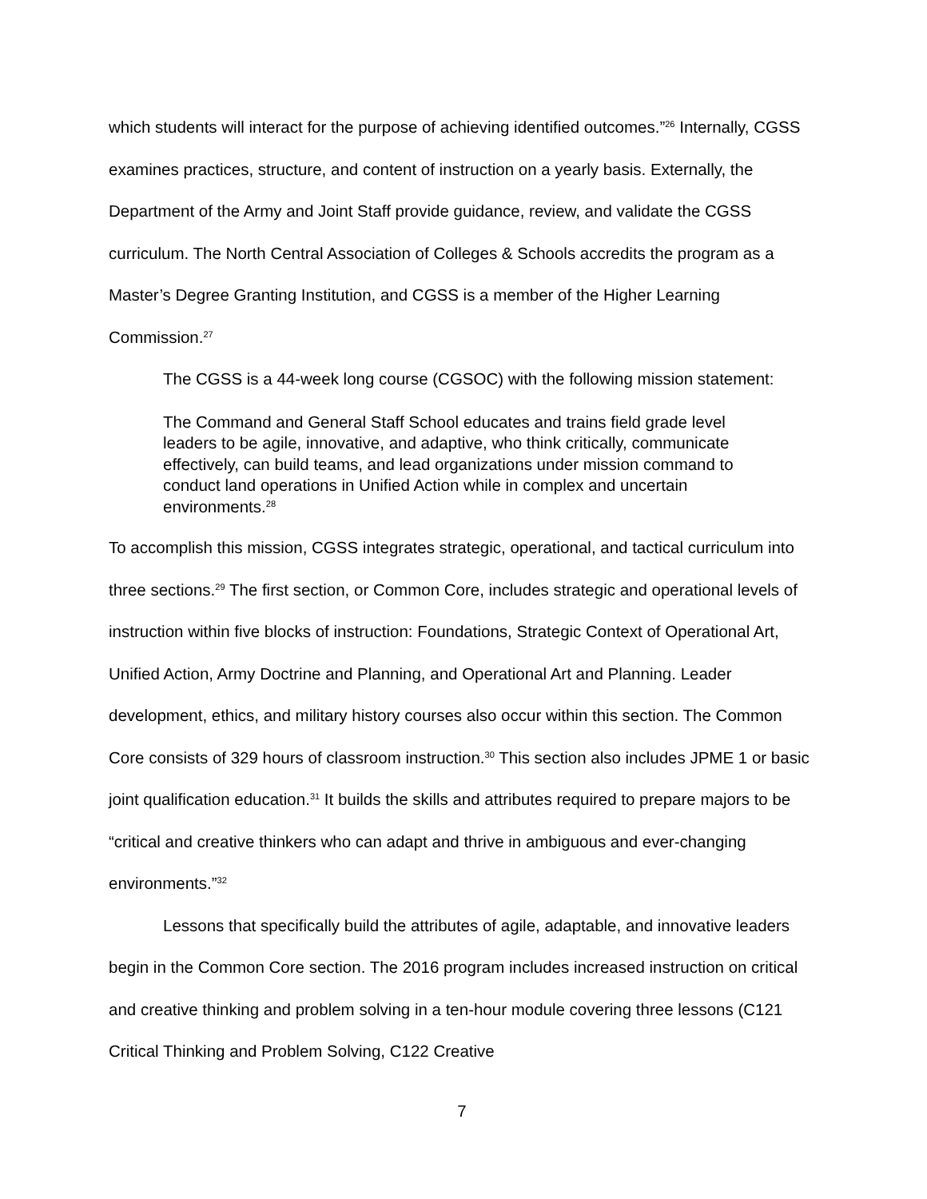which students will interact for the purpose of achieving identified outcomes.”<sup>26</sup> Internally, CGSS examines practices, structure, and content of instruction on a yearly basis. Externally, the Department of the Army and Joint Staff provide guidance, review, and validate the CGSS curriculum. The North Central Association of Colleges & Schools accredits the program as a Master’s Degree Granting Institution, and CGSS is a member of the Higher Learning Commission.<sup>27</sup>
The CGSS is a 44-week long course (CGSOC) with the following mission statement:
The Command and General Staff School educates and trains field grade level leaders to be agile, innovative, and adaptive, who think critically, communicate effectively, can build teams, and lead organizations under mission command to conduct land operations in Unified Action while in complex and uncertain environments.<sup>28</sup>
To accomplish this mission, CGSS integrates strategic, operational, and tactical curriculum into three sections.<sup>29</sup> The first section, or Common Core, includes strategic and operational levels of instruction within five blocks of instruction: Foundations, Strategic Context of Operational Art, Unified Action, Army Doctrine and Planning, and Operational Art and Planning. Leader development, ethics, and military history courses also occur within this section. The Common Core consists of 329 hours of classroom instruction.<sup>30</sup> This section also includes JPME 1 or basic joint qualification education.<sup>31</sup> It builds the skills and attributes required to prepare majors to be “critical and creative thinkers who can adapt and thrive in ambiguous and ever-changing environments.”<sup>32</sup>
Lessons that specifically build the attributes of agile, adaptable, and innovative leaders begin in the Common Core section. The 2016 program includes increased instruction on critical and creative thinking and problem solving in a ten-hour module covering three lessons (C121 Critical Thinking and Problem Solving, C122 Creative
7